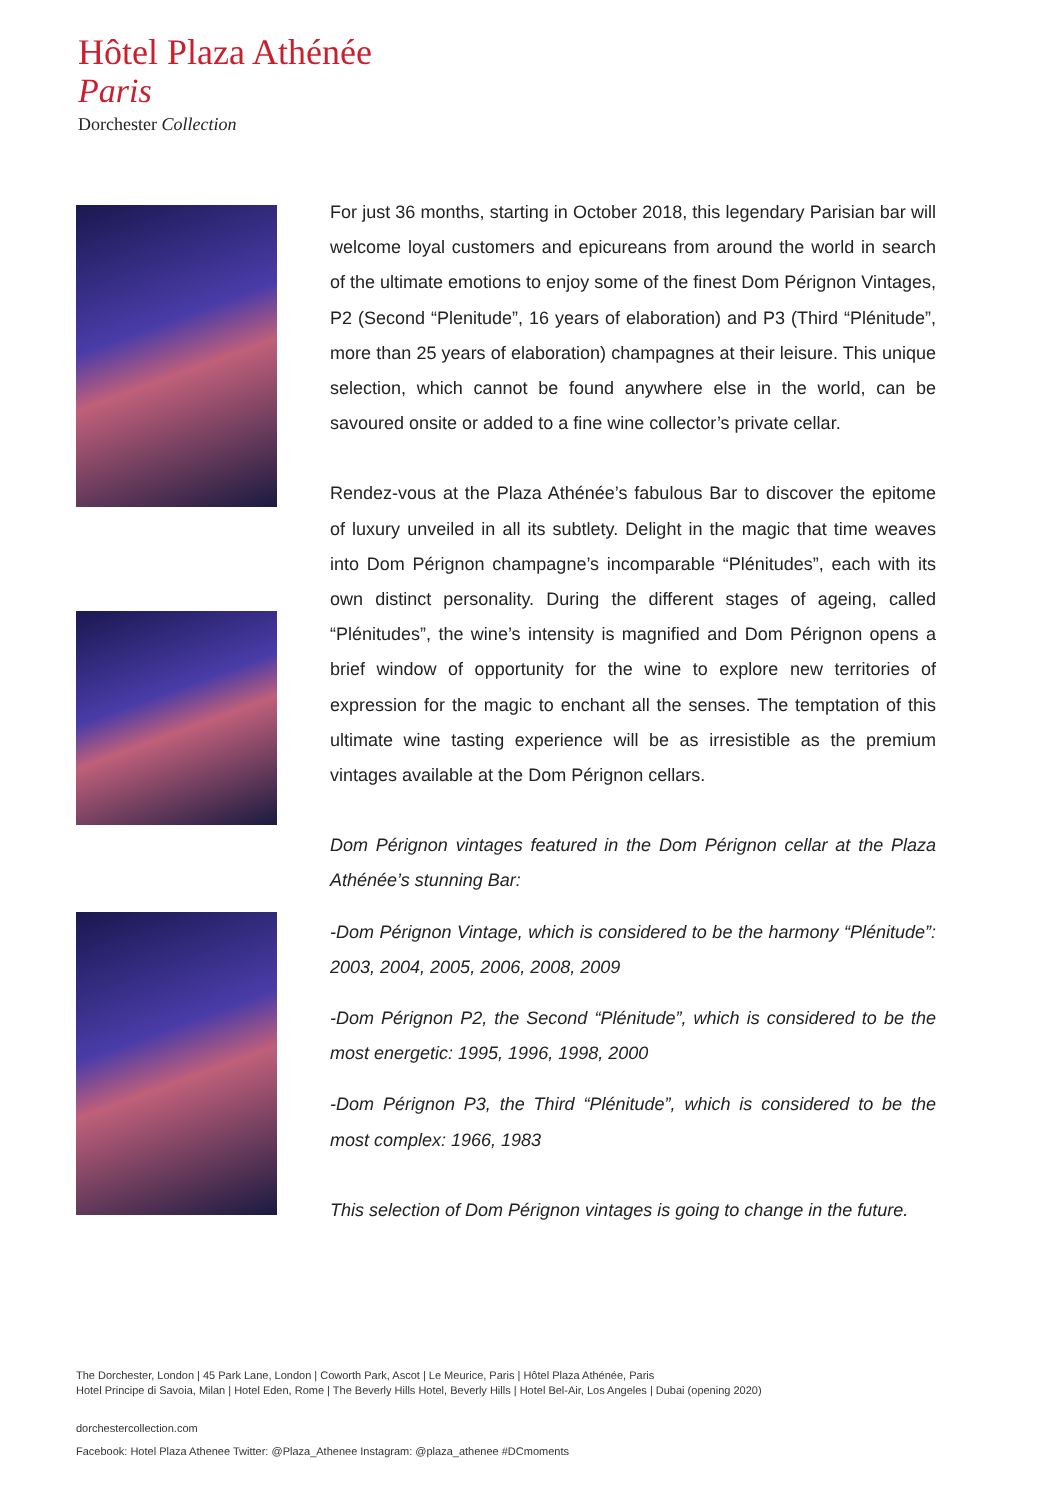Hôtel Plaza Athénée
Paris
Dorchester Collection
For just 36 months, starting in October 2018, this legendary Parisian bar will welcome loyal customers and epicureans from around the world in search of the ultimate emotions to enjoy some of the finest Dom Pérignon Vintages, P2 (Second “Plenitude”, 16 years of elaboration) and P3 (Third “Plénitude”, more than 25 years of elaboration) champagnes at their leisure. This unique selection, which cannot be found anywhere else in the world, can be savoured onsite or added to a fine wine collector’s private cellar.
Rendez-vous at the Plaza Athénée’s fabulous Bar to discover the epitome of luxury unveiled in all its subtlety. Delight in the magic that time weaves into Dom Pérignon champagne’s incomparable “Plénitudes”, each with its own distinct personality. During the different stages of ageing, called “Plénitudes”, the wine’s intensity is magnified and Dom Pérignon opens a brief window of opportunity for the wine to explore new territories of expression for the magic to enchant all the senses. The temptation of this ultimate wine tasting experience will be as irresistible as the premium vintages available at the Dom Pérignon cellars.
Dom Pérignon vintages featured in the Dom Pérignon cellar at the Plaza Athénée’s stunning Bar:
-Dom Pérignon Vintage, which is considered to be the harmony “Plénitude”: 2003, 2004, 2005, 2006, 2008, 2009
-Dom Pérignon P2, the Second “Plénitude”, which is considered to be the most energetic: 1995, 1996, 1998, 2000
-Dom Pérignon P3, the Third “Plénitude”, which is considered to be the most complex: 1966, 1983
This selection of Dom Pérignon vintages is going to change in the future.
The Dorchester, London | 45 Park Lane, London | Coworth Park, Ascot | Le Meurice, Paris | Hôtel Plaza Athénée, Paris
Hotel Principe di Savoia, Milan | Hotel Eden, Rome | The Beverly Hills Hotel, Beverly Hills | Hotel Bel-Air, Los Angeles | Dubai (opening 2020)
dorchestercollection.com
Facebook: Hotel Plaza Athenee Twitter: @Plaza_Athenee Instagram: @plaza_athenee #DCmoments